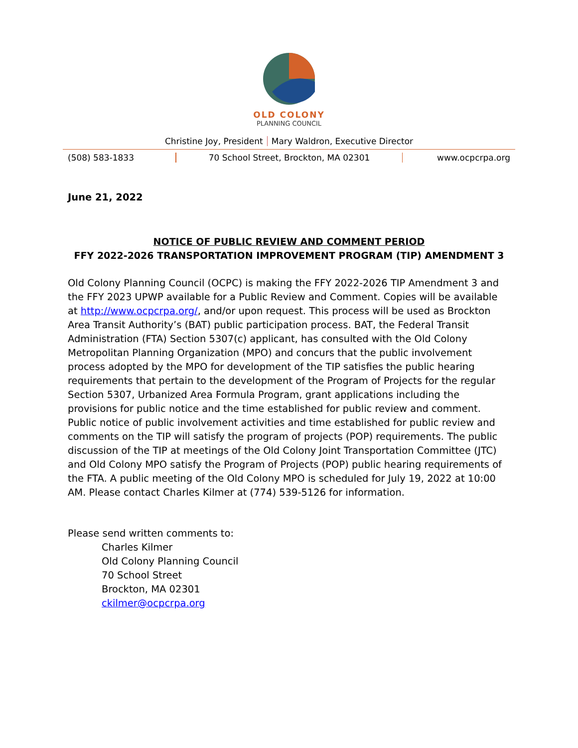OLD COLONY
PLANNING COUNCIL
Christine Joy, President Mary Waldron, Executive Director
(508) 583-1833 70 School Street, Brockton, MA 02301
www.ocpcrpa.org
June 21, 2022
NOTICE OF PUBLIC REVIEW AND COMMENT PERIOD
FFY 2022-2026 TRANSPORTATION IMPROVEMENT PROGRAM (TIP) AMENDMENT 3
Old Colony Planning Council (OCPC) is making the FFY 2022-2026 TIP Amendment 3 and the FFY 2023 UPWP available for a Public Review and Comment. Copies will be available at http://www.ocpcrpa.org/, and/or upon request. This process will be used as Brockton Area Transit Authority’s (BAT) public participation process. BAT, the Federal Transit Administration (FTA) Section 5307(c) applicant, has consulted with the Old Colony Metropolitan Planning Organization (MPO) and concurs that the public involvement process adopted by the MPO for development of the TIP satisfies the public hearing requirements that pertain to the development of the Program of Projects for the regular Section 5307, Urbanized Area Formula Program, grant applications including the provisions for public notice and the time established for public review and comment. Public notice of public involvement activities and time established for public review and comments on the TIP will satisfy the program of projects (POP) requirements. The public discussion of the TIP at meetings of the Old Colony Joint Transportation Committee (JTC) and Old Colony MPO satisfy the Program of Projects (POP) public hearing requirements of the FTA. A public meeting of the Old Colony MPO is scheduled for July 19, 2022 at 10:00 AM. Please contact Charles Kilmer at (774) 539-5126 for information.
Please send written comments to:
Charles Kilmer
Old Colony Planning Council
70 School Street
Brockton, MA 02301
ckilmer@ocpcrpa.org